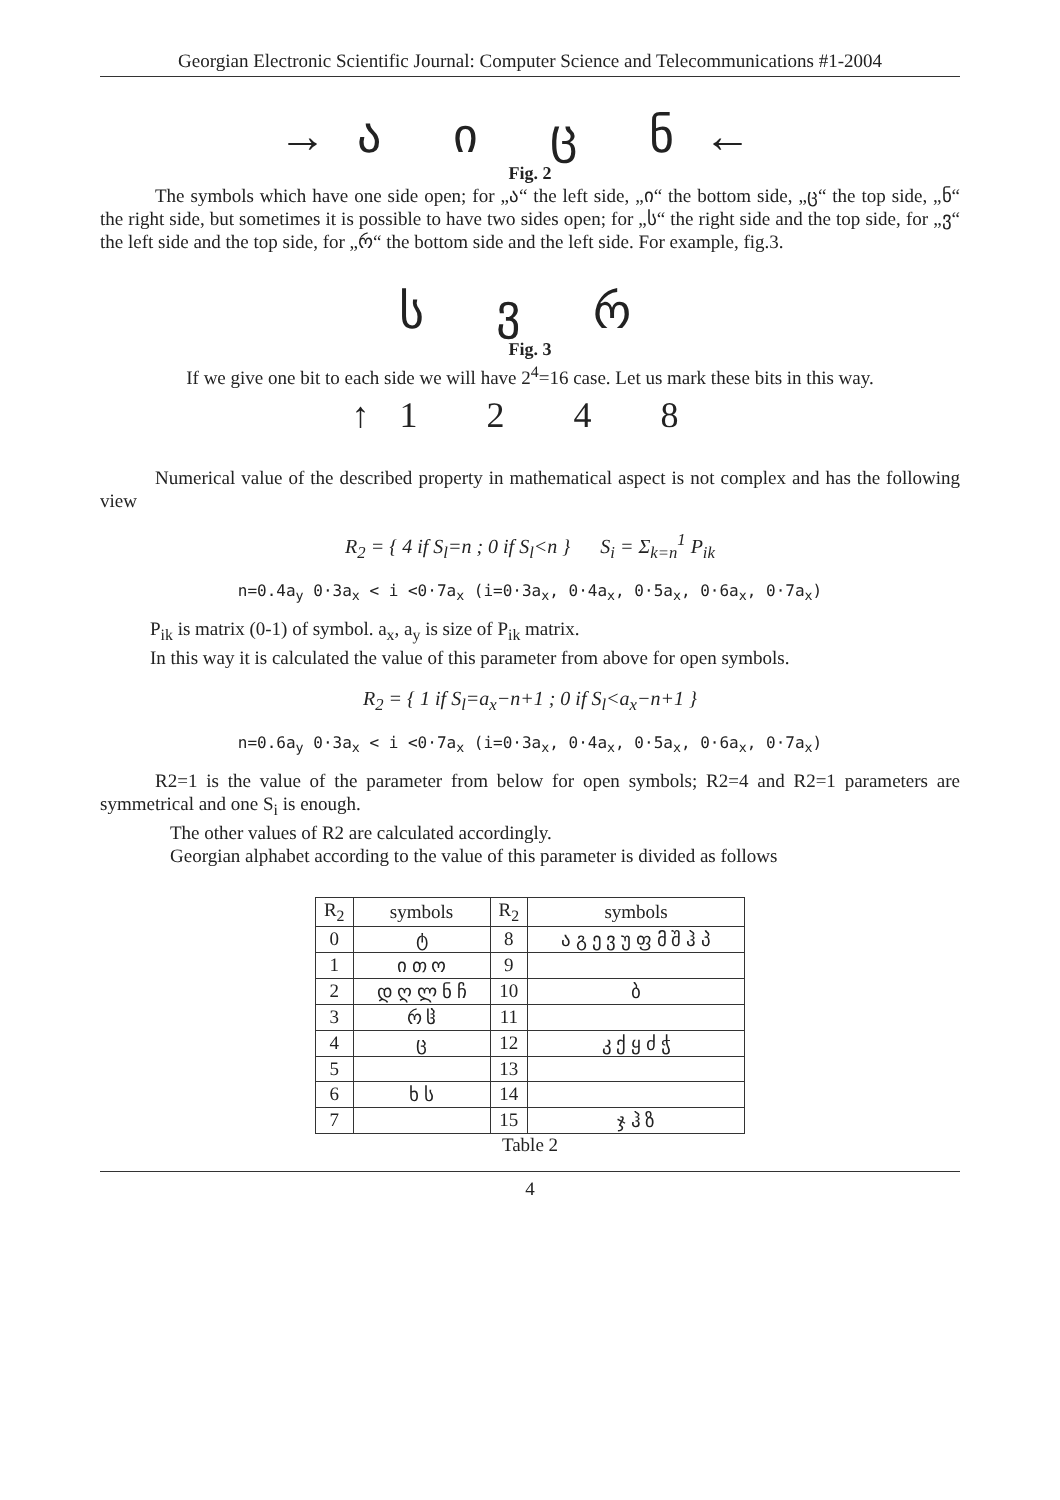Georgian Electronic Scientific Journal: Computer Science and Telecommunications #1-2004
→ა ი ც ნ←
Fig. 2
The symbols which have one side open; for „ა“ the left side, „ი“ the bottom side, „ც“ the top side, „ნ“ the right side, but sometimes it is possible to have two sides open; for „ს“ the right side and the top side, for „ვ“ the left side and the top side, for „რ“ the bottom side and the left side. For example, fig.3.
ს ვ რ
Fig. 3
If we give one bit to each side we will have 2<sup>4</sup>=16 case. Let us mark these bits in this way.
↑1 2 4 8
Numerical value of the described property in mathematical aspect is not complex and has the following view
R<sub>2</sub> = { 4 if S<sub>l</sub>=n ; 0 if S<sub>l</sub><n } S<sub>i</sub> = Σ<sub>k=n</sub><sup>1</sup> P<sub>ik</sub>
n=0.4a<sub>y</sub> 0·3a<sub>x</sub> < i <0·7a<sub>x</sub> (i=0·3a<sub>x</sub>, 0·4a<sub>x</sub>, 0·5a<sub>x</sub>, 0·6a<sub>x</sub>, 0·7a<sub>x</sub>)
P<sub>ik</sub> is matrix (0-1) of symbol. a<sub>x</sub>, a<sub>y</sub> is size of P<sub>ik</sub> matrix.
In this way it is calculated the value of this parameter from above for open symbols.
R<sub>2</sub> = { 1 if S<sub>l</sub>=a<sub>x</sub>−n+1 ; 0 if S<sub>l</sub><a<sub>x</sub>−n+1 }
n=0.6a<sub>y</sub> 0·3a<sub>x</sub> < i <0·7a<sub>x</sub> (i=0·3a<sub>x</sub>, 0·4a<sub>x</sub>, 0·5a<sub>x</sub>, 0·6a<sub>x</sub>, 0·7a<sub>x</sub>)
R2=1 is the value of the parameter from below for open symbols; R2=4 and R2=1 parameters are symmetrical and one S<sub>i</sub> is enough.
The other values of R2 are calculated accordingly.
Georgian alphabet according to the value of this parameter is divided as follows
| R<sub>2</sub> | symbols | R<sub>2</sub> | symbols |
| --- | --- | --- | --- |
| 0 | ტ | 8 | ა გ ე ვ უ ფ მ შ ჰ პ |
| 1 | ი თ ო | 9 | |
| 2 | დ ღ ლ ნ ჩ | 10 | ბ |
| 3 | რ ჱ | 11 | |
| 4 | ც | 12 | კ ქ ყ ძ ჭ |
| 5 | | 13 | |
| 6 | ხ ს | 14 | |
| 7 | | 15 | ჯ ჰ ზ |
Table 2
4